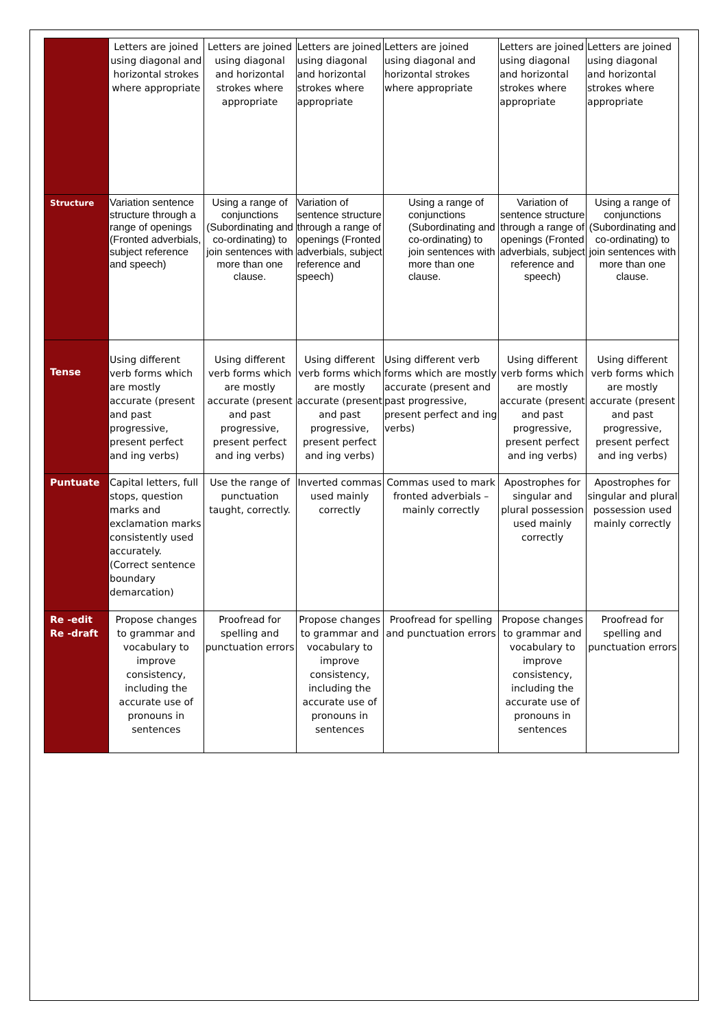| | Letters are joined using diagonal and horizontal strokes where appropriate | Letters are joined using diagonal and horizontal strokes where appropriate | Letters are joined using diagonal and horizontal strokes where appropriate | Letters are joined using diagonal and horizontal strokes where appropriate | Letters are joined using diagonal and horizontal strokes where appropriate | Letters are joined using diagonal and horizontal strokes where appropriate |
| Structure | Variation sentence structure through a range of openings (Fronted adverbials, subject reference and speech) | Using a range of conjunctions (Subordinating and co-ordinating) to join sentences with more than one clause. | Variation of sentence structure through a range of openings (Fronted adverbials, subject reference and speech) | Using a range of conjunctions (Subordinating and co-ordinating) to join sentences with more than one clause. | Variation of sentence structure through a range of openings (Fronted adverbials, subject reference and speech) | Using a range of conjunctions (Subordinating and co-ordinating) to join sentences with more than one clause. |
| Tense | Using different verb forms which are mostly accurate (present and past progressive, present perfect and ing verbs) | Using different verb forms which are mostly accurate (present and past progressive, present perfect and ing verbs) | Using different verb forms which are mostly accurate (present and past progressive, present perfect and ing verbs) | Using different verb forms which are mostly accurate (present and past progressive, present perfect and ing verbs) | Using different verb forms which are mostly accurate (present and past progressive, present perfect and ing verbs) | Using different verb forms which are mostly accurate (present and past progressive, present perfect and ing verbs) |
| Puntuate | Capital letters, full stops, question marks and exclamation marks consistently used accurately. (Correct sentence boundary demarcation) | Use the range of punctuation taught, correctly. | Inverted commas used mainly correctly | Commas used to mark fronted adverbials – mainly correctly | Apostrophes for singular and plural possession used mainly correctly | Apostrophes for singular and plural possession used mainly correctly |
| Re -edit Re -draft | Propose changes to grammar and vocabulary to improve consistency, including the accurate use of pronouns in sentences | Proofread for spelling and punctuation errors | Propose changes to grammar and vocabulary to improve consistency, including the accurate use of pronouns in sentences | Proofread for spelling and punctuation errors | Propose changes to grammar and vocabulary to improve consistency, including the accurate use of pronouns in sentences | Proofread for spelling and punctuation errors |